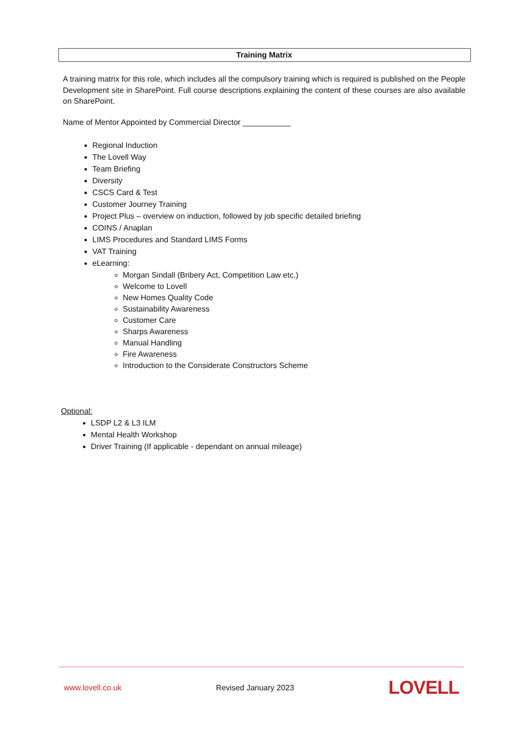Training Matrix
A training matrix for this role, which includes all the compulsory training which is required is published on the People Development site in SharePoint. Full course descriptions explaining the content of these courses are also available on SharePoint.
Name of Mentor Appointed by Commercial Director ___________
Regional Induction
The Lovell Way
Team Briefing
Diversity
CSCS Card & Test
Customer Journey Training
Project Plus – overview on induction, followed by job specific detailed briefing
COINS / Anaplan
LIMS Procedures and Standard LIMS Forms
VAT Training
eLearning:
Morgan Sindall (Bribery Act, Competition Law etc.)
Welcome to Lovell
New Homes Quality Code
Sustainability Awareness
Customer Care
Sharps Awareness
Manual Handling
Fire Awareness
Introduction to the Considerate Constructors Scheme
Optional:
LSDP L2 & L3 ILM
Mental Health Workshop
Driver Training (If applicable - dependant on annual mileage)
www.lovell.co.uk Revised January 2023 LOVELL